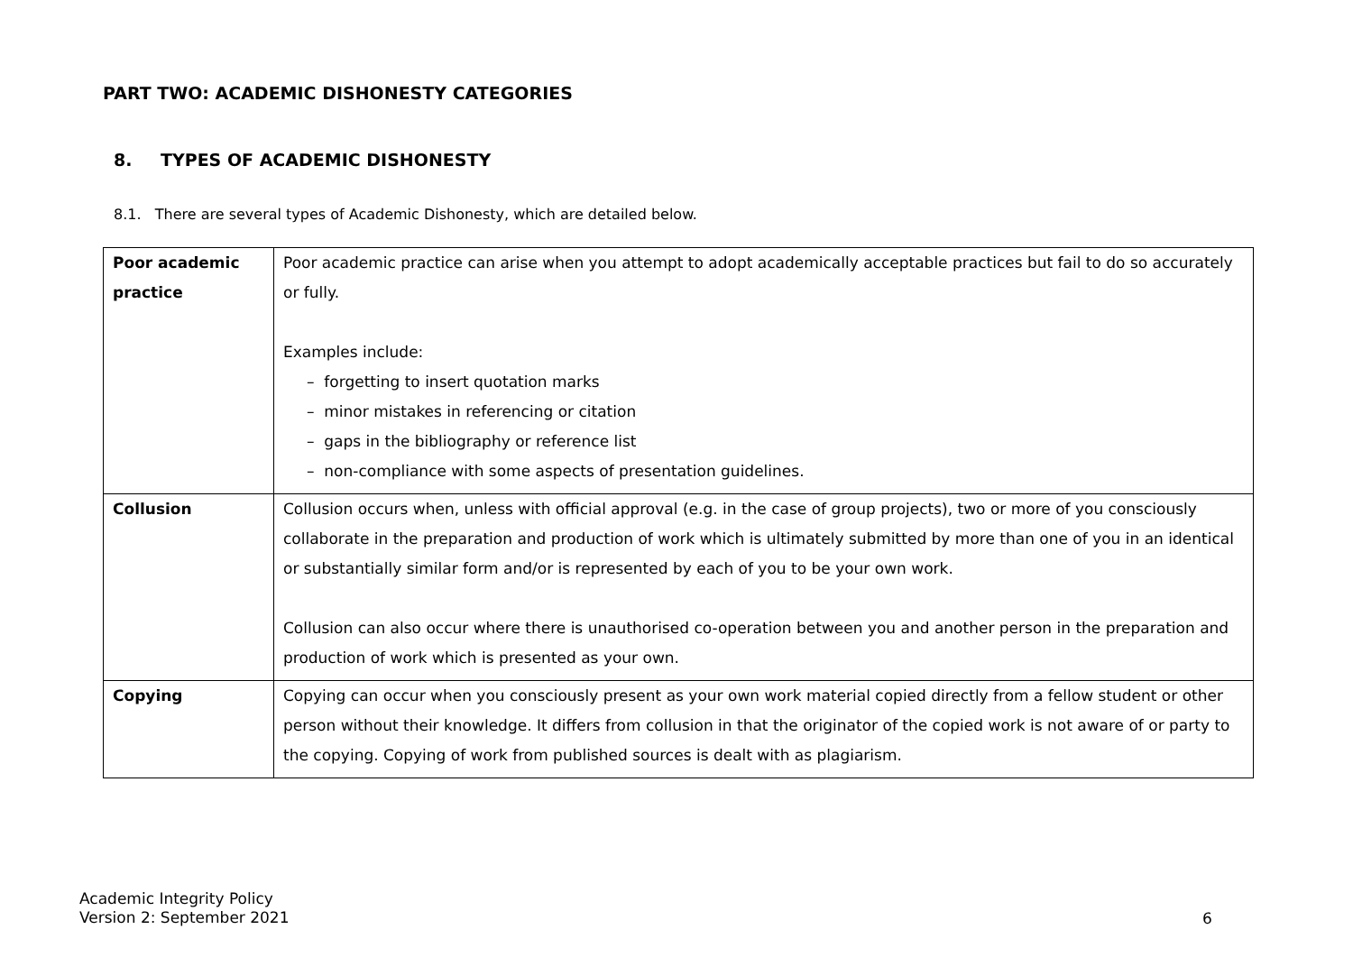PART TWO: ACADEMIC DISHONESTY CATEGORIES
8. TYPES OF ACADEMIC DISHONESTY
8.1. There are several types of Academic Dishonesty, which are detailed below.
| Poor academic practice | Poor academic practice can arise when you attempt to adopt academically acceptable practices but fail to do so accurately or fully. Examples include: – forgetting to insert quotation marks – minor mistakes in referencing or citation – gaps in the bibliography or reference list – non-compliance with some aspects of presentation guidelines. |
| Collusion | Collusion occurs when, unless with official approval (e.g. in the case of group projects), two or more of you consciously collaborate in the preparation and production of work which is ultimately submitted by more than one of you in an identical or substantially similar form and/or is represented by each of you to be your own work. Collusion can also occur where there is unauthorised co-operation between you and another person in the preparation and production of work which is presented as your own. |
| Copying | Copying can occur when you consciously present as your own work material copied directly from a fellow student or other person without their knowledge. It differs from collusion in that the originator of the copied work is not aware of or party to the copying. Copying of work from published sources is dealt with as plagiarism. |
Academic Integrity Policy
Version 2: September 2021
6